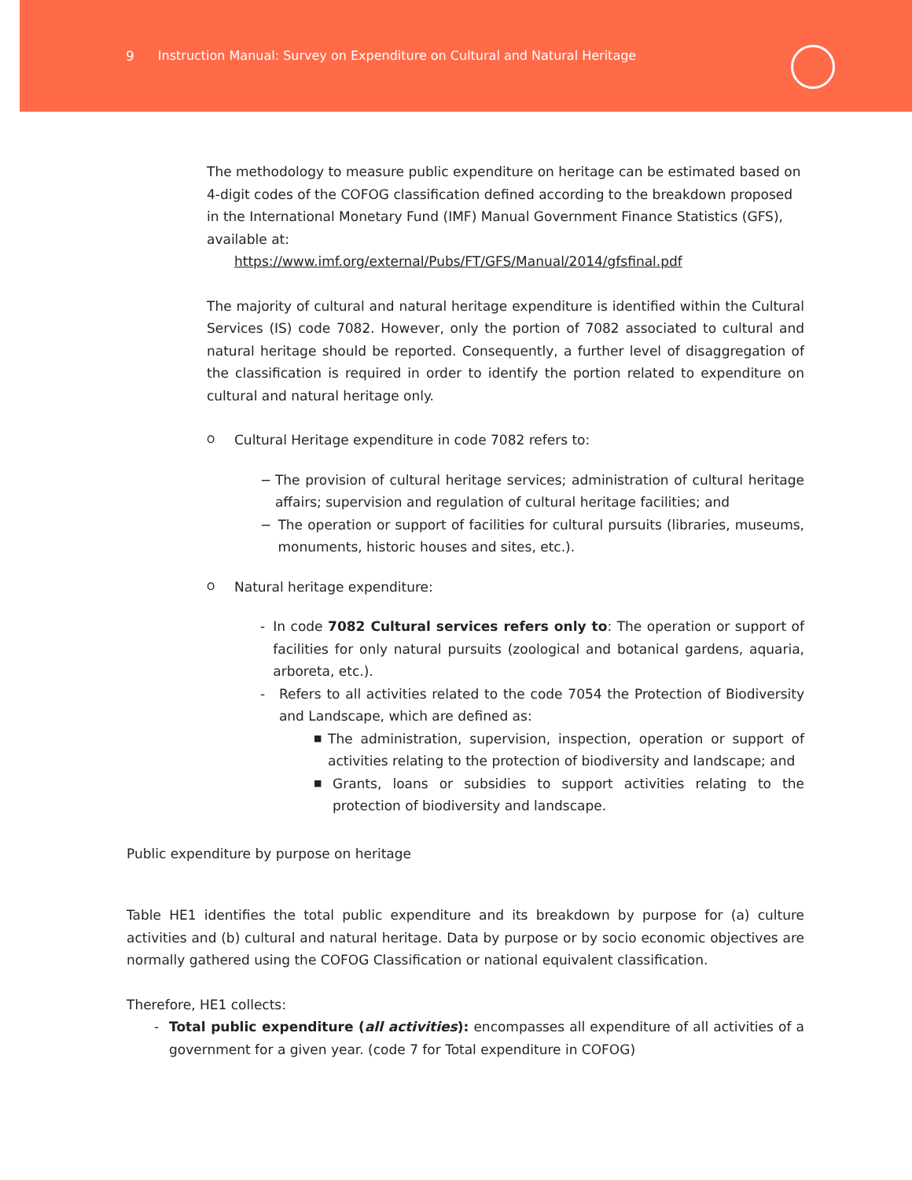9 Instruction Manual: Survey on Expenditure on Cultural and Natural Heritage
The methodology to measure public expenditure on heritage can be estimated based on 4-digit codes of the COFOG classification defined according to the breakdown proposed in the International Monetary Fund (IMF) Manual Government Finance Statistics (GFS), available at:
https://www.imf.org/external/Pubs/FT/GFS/Manual/2014/gfsfinal.pdf
The majority of cultural and natural heritage expenditure is identified within the Cultural Services (IS) code 7082. However, only the portion of 7082 associated to cultural and natural heritage should be reported. Consequently, a further level of disaggregation of the classification is required in order to identify the portion related to expenditure on cultural and natural heritage only.
O Cultural Heritage expenditure in code 7082 refers to:
− The provision of cultural heritage services; administration of cultural heritage affairs; supervision and regulation of cultural heritage facilities; and
− The operation or support of facilities for cultural pursuits (libraries, museums, monuments, historic houses and sites, etc.).
O Natural heritage expenditure:
- In code 7082 Cultural services refers only to: The operation or support of facilities for only natural pursuits (zoological and botanical gardens, aquaria, arboreta, etc.).
- Refers to all activities related to the code 7054 the Protection of Biodiversity and Landscape, which are defined as:
■ The administration, supervision, inspection, operation or support of activities relating to the protection of biodiversity and landscape; and
■ Grants, loans or subsidies to support activities relating to the protection of biodiversity and landscape.
Public expenditure by purpose on heritage
Table HE1 identifies the total public expenditure and its breakdown by purpose for (a) culture activities and (b) cultural and natural heritage. Data by purpose or by socio economic objectives are normally gathered using the COFOG Classification or national equivalent classification.
Therefore, HE1 collects:
- Total public expenditure (all activities): encompasses all expenditure of all activities of a government for a given year. (code 7 for Total expenditure in COFOG)